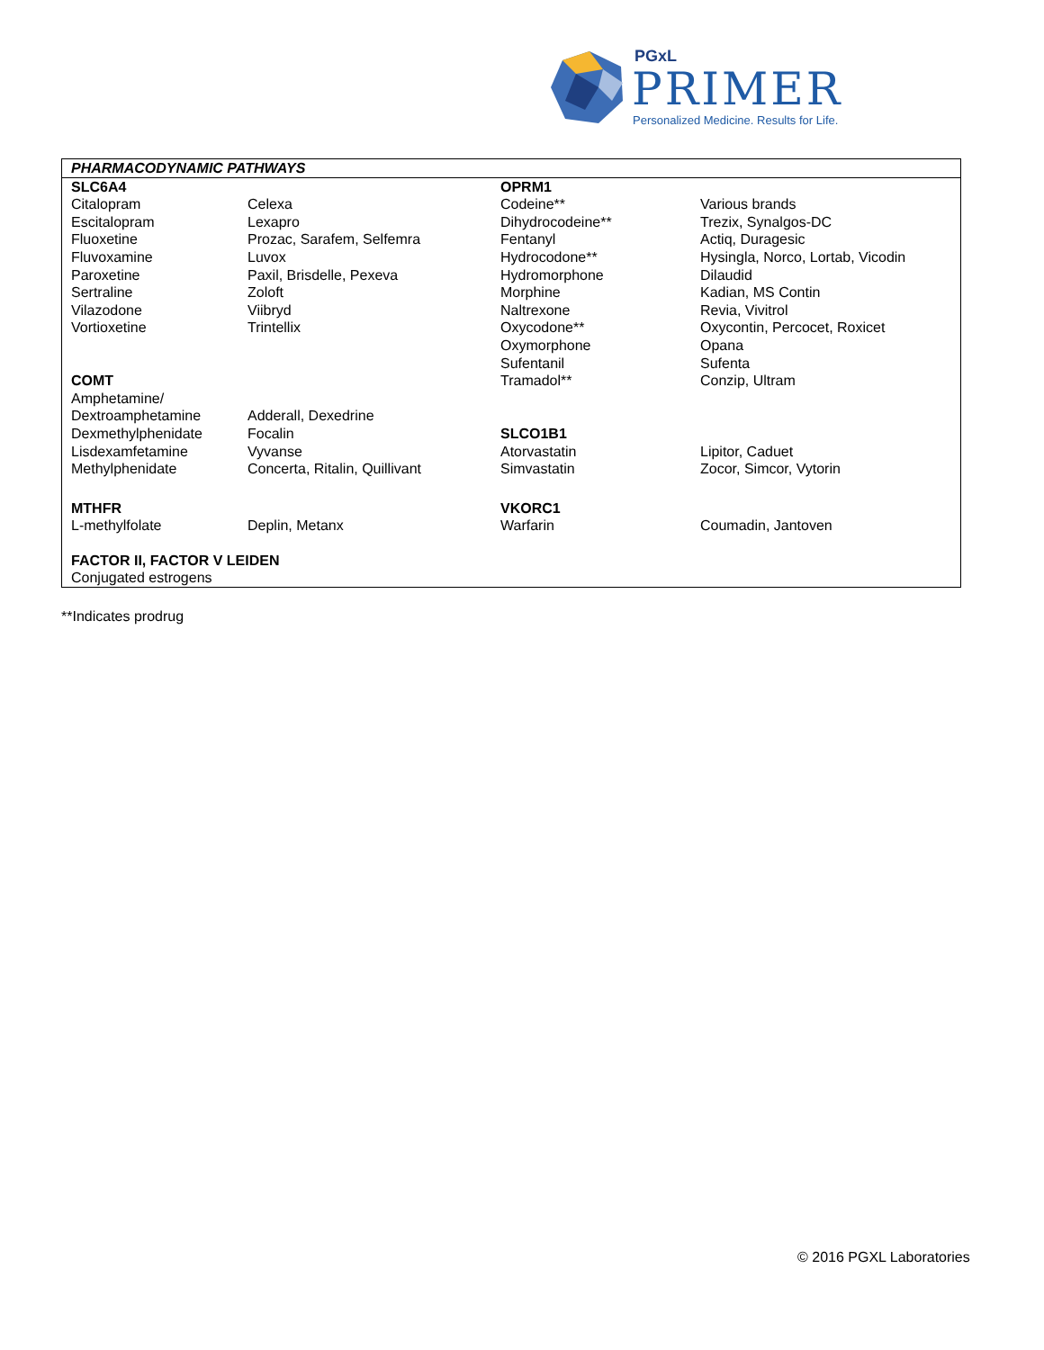PGxL
PRIMER
Personalized Medicine. Results for Life.
| PHARMACODYNAMIC PATHWAYS | | | |
| SLC6A4 | | OPRM1 | |
| Citalopram | Celexa | Codeine** | Various brands |
| Escitalopram | Lexapro | Dihydrocodeine** | Trezix, Synalgos-DC |
| Fluoxetine | Prozac, Sarafem, Selfemra | Fentanyl | Actiq, Duragesic |
| Fluvoxamine | Luvox | Hydrocodone** | Hysingla, Norco, Lortab, Vicodin |
| Paroxetine | Paxil, Brisdelle, Pexeva | Hydromorphone | Dilaudid |
| Sertraline | Zoloft | Morphine | Kadian, MS Contin |
| Vilazodone | Viibryd | Naltrexone | Revia, Vivitrol |
| Vortioxetine | Trintellix | Oxycodone** | Oxycontin, Percocet, Roxicet |
| | | Oxymorphone | Opana |
| | | Sufentanil | Sufenta |
| COMT | | Tramadol** | Conzip, Ultram |
| Amphetamine/ | | | |
| Dextroamphetamine | Adderall, Dexedrine | | |
| Dexmethylphenidate | Focalin | SLCO1B1 | |
| Lisdexamfetamine | Vyvanse | Atorvastatin | Lipitor, Caduet |
| Methylphenidate | Concerta, Ritalin, Quillivant | Simvastatin | Zocor, Simcor, Vytorin |
| MTHFR | | VKORC1 | |
| L-methylfolate | Deplin, Metanx | Warfarin | Coumadin, Jantoven |
| FACTOR II, FACTOR V LEIDEN | | | |
| Conjugated estrogens | | | |
**Indicates prodrug
© 2016 PGXL Laboratories